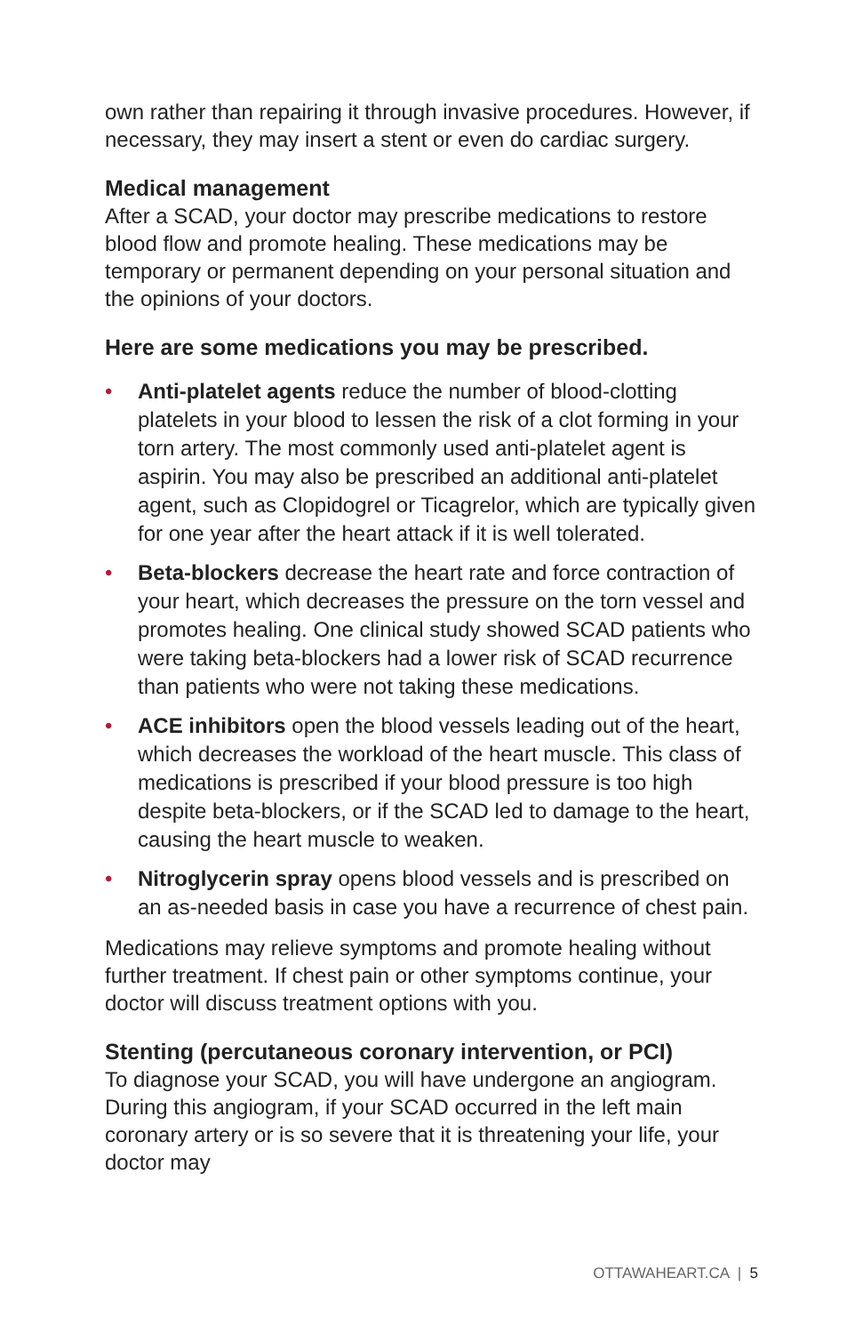own rather than repairing it through invasive procedures. However, if necessary, they may insert a stent or even do cardiac surgery.
Medical management
After a SCAD, your doctor may prescribe medications to restore blood flow and promote healing. These medications may be temporary or permanent depending on your personal situation and the opinions of your doctors.
Here are some medications you may be prescribed.
• Anti-platelet agents reduce the number of blood-clotting platelets in your blood to lessen the risk of a clot forming in your torn artery. The most commonly used anti-platelet agent is aspirin. You may also be prescribed an additional anti-platelet agent, such as Clopidogrel or Ticagrelor, which are typically given for one year after the heart attack if it is well tolerated.
• Beta-blockers decrease the heart rate and force contraction of your heart, which decreases the pressure on the torn vessel and promotes healing. One clinical study showed SCAD patients who were taking beta-blockers had a lower risk of SCAD recurrence than patients who were not taking these medications.
• ACE inhibitors open the blood vessels leading out of the heart, which decreases the workload of the heart muscle. This class of medications is prescribed if your blood pressure is too high despite beta-blockers, or if the SCAD led to damage to the heart, causing the heart muscle to weaken.
• Nitroglycerin spray opens blood vessels and is prescribed on an as-needed basis in case you have a recurrence of chest pain.
Medications may relieve symptoms and promote healing without further treatment. If chest pain or other symptoms continue, your doctor will discuss treatment options with you.
Stenting (percutaneous coronary intervention, or PCI)
To diagnose your SCAD, you will have undergone an angiogram. During this angiogram, if your SCAD occurred in the left main coronary artery or is so severe that it is threatening your life, your doctor may
OTTAWAHEART.CA | 5